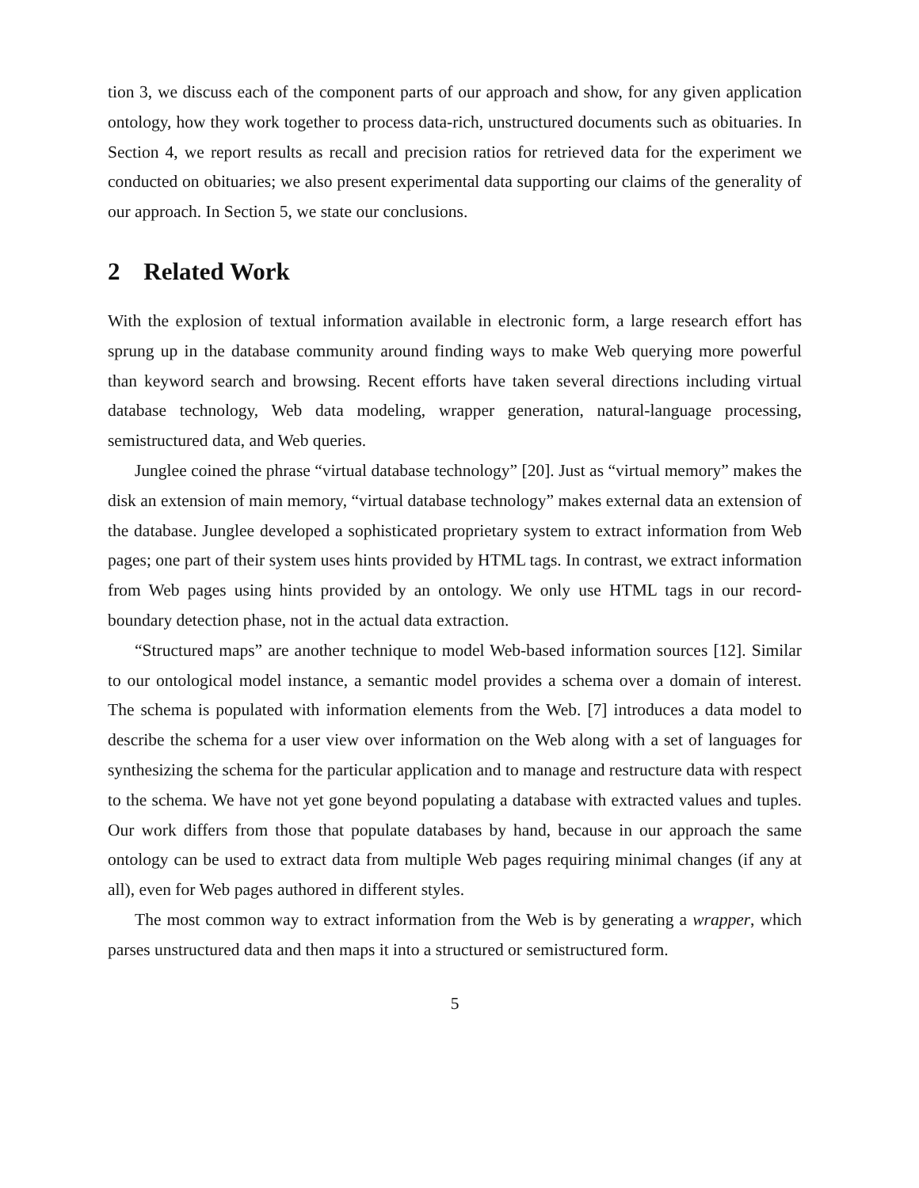tion 3, we discuss each of the component parts of our approach and show, for any given application ontology, how they work together to process data-rich, unstructured documents such as obituaries. In Section 4, we report results as recall and precision ratios for retrieved data for the experiment we conducted on obituaries; we also present experimental data supporting our claims of the generality of our approach. In Section 5, we state our conclusions.
2 Related Work
With the explosion of textual information available in electronic form, a large research effort has sprung up in the database community around finding ways to make Web querying more powerful than keyword search and browsing. Recent efforts have taken several directions including virtual database technology, Web data modeling, wrapper generation, natural-language processing, semistructured data, and Web queries.
Junglee coined the phrase “virtual database technology” [20]. Just as “virtual memory” makes the disk an extension of main memory, “virtual database technology” makes external data an extension of the database. Junglee developed a sophisticated proprietary system to extract information from Web pages; one part of their system uses hints provided by HTML tags. In contrast, we extract information from Web pages using hints provided by an ontology. We only use HTML tags in our record-boundary detection phase, not in the actual data extraction.
“Structured maps” are another technique to model Web-based information sources [12]. Similar to our ontological model instance, a semantic model provides a schema over a domain of interest. The schema is populated with information elements from the Web. [7] introduces a data model to describe the schema for a user view over information on the Web along with a set of languages for synthesizing the schema for the particular application and to manage and restructure data with respect to the schema. We have not yet gone beyond populating a database with extracted values and tuples. Our work differs from those that populate databases by hand, because in our approach the same ontology can be used to extract data from multiple Web pages requiring minimal changes (if any at all), even for Web pages authored in different styles.
The most common way to extract information from the Web is by generating a wrapper, which parses unstructured data and then maps it into a structured or semistructured form.
5